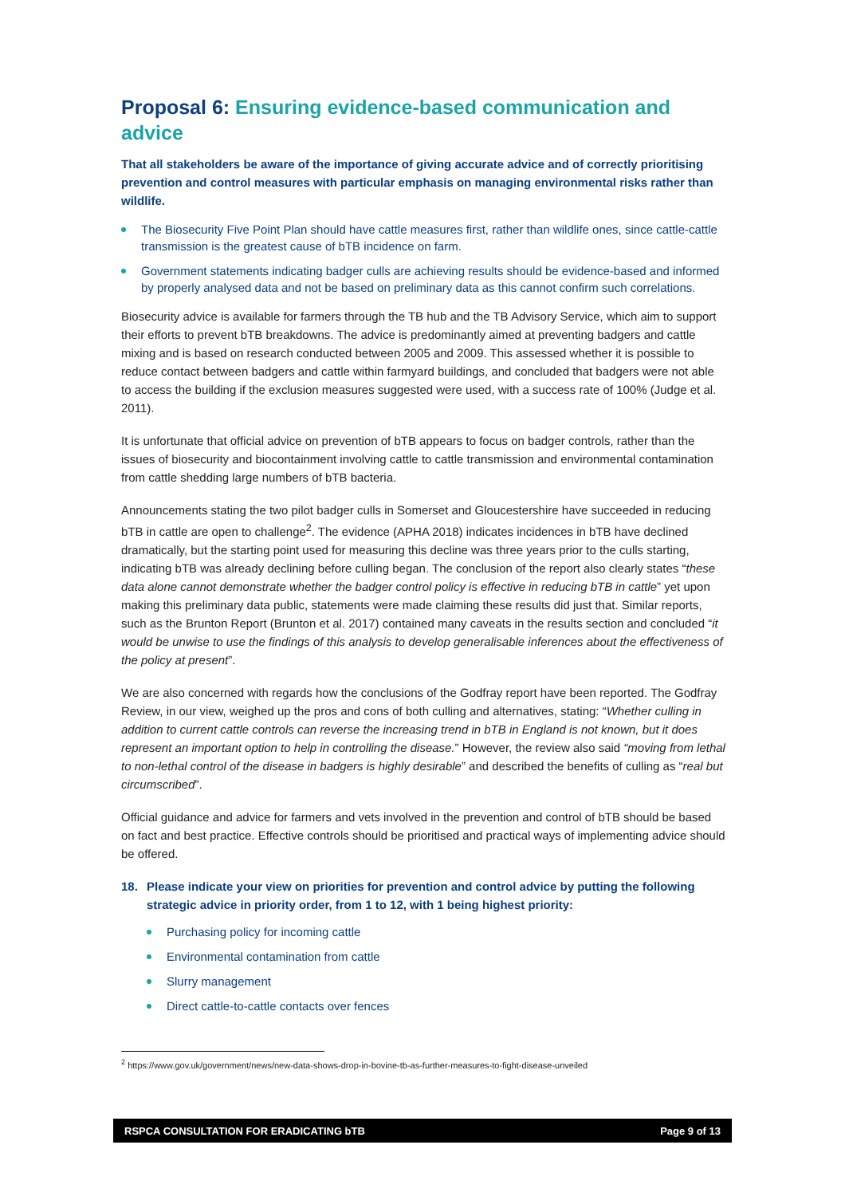Proposal 6: Ensuring evidence-based communication and advice
That all stakeholders be aware of the importance of giving accurate advice and of correctly prioritising prevention and control measures with particular emphasis on managing environmental risks rather than wildlife.
The Biosecurity Five Point Plan should have cattle measures first, rather than wildlife ones, since cattle-cattle transmission is the greatest cause of bTB incidence on farm.
Government statements indicating badger culls are achieving results should be evidence-based and informed by properly analysed data and not be based on preliminary data as this cannot confirm such correlations.
Biosecurity advice is available for farmers through the TB hub and the TB Advisory Service, which aim to support their efforts to prevent bTB breakdowns. The advice is predominantly aimed at preventing badgers and cattle mixing and is based on research conducted between 2005 and 2009. This assessed whether it is possible to reduce contact between badgers and cattle within farmyard buildings, and concluded that badgers were not able to access the building if the exclusion measures suggested were used, with a success rate of 100% (Judge et al. 2011).
It is unfortunate that official advice on prevention of bTB appears to focus on badger controls, rather than the issues of biosecurity and biocontainment involving cattle to cattle transmission and environmental contamination from cattle shedding large numbers of bTB bacteria.
Announcements stating the two pilot badger culls in Somerset and Gloucestershire have succeeded in reducing bTB in cattle are open to challenge<sup>2</sup>. The evidence (APHA 2018) indicates incidences in bTB have declined dramatically, but the starting point used for measuring this decline was three years prior to the culls starting, indicating bTB was already declining before culling began. The conclusion of the report also clearly states “these data alone cannot demonstrate whether the badger control policy is effective in reducing bTB in cattle” yet upon making this preliminary data public, statements were made claiming these results did just that. Similar reports, such as the Brunton Report (Brunton et al. 2017) contained many caveats in the results section and concluded “it would be unwise to use the findings of this analysis to develop generalisable inferences about the effectiveness of the policy at present”.
We are also concerned with regards how the conclusions of the Godfray report have been reported. The Godfray Review, in our view, weighed up the pros and cons of both culling and alternatives, stating: “Whether culling in addition to current cattle controls can reverse the increasing trend in bTB in England is not known, but it does represent an important option to help in controlling the disease.” However, the review also said “moving from lethal to non-lethal control of the disease in badgers is highly desirable” and described the benefits of culling as “real but circumscribed”.
Official guidance and advice for farmers and vets involved in the prevention and control of bTB should be based on fact and best practice. Effective controls should be prioritised and practical ways of implementing advice should be offered.
18. Please indicate your view on priorities for prevention and control advice by putting the following strategic advice in priority order, from 1 to 12, with 1 being highest priority:
Purchasing policy for incoming cattle
Environmental contamination from cattle
Slurry management
Direct cattle-to-cattle contacts over fences
<sup>2</sup> https://www.gov.uk/government/news/new-data-shows-drop-in-bovine-tb-as-further-measures-to-fight-disease-unveiled
RSPCA CONSULTATION FOR ERADICATING bTB Page 9 of 13